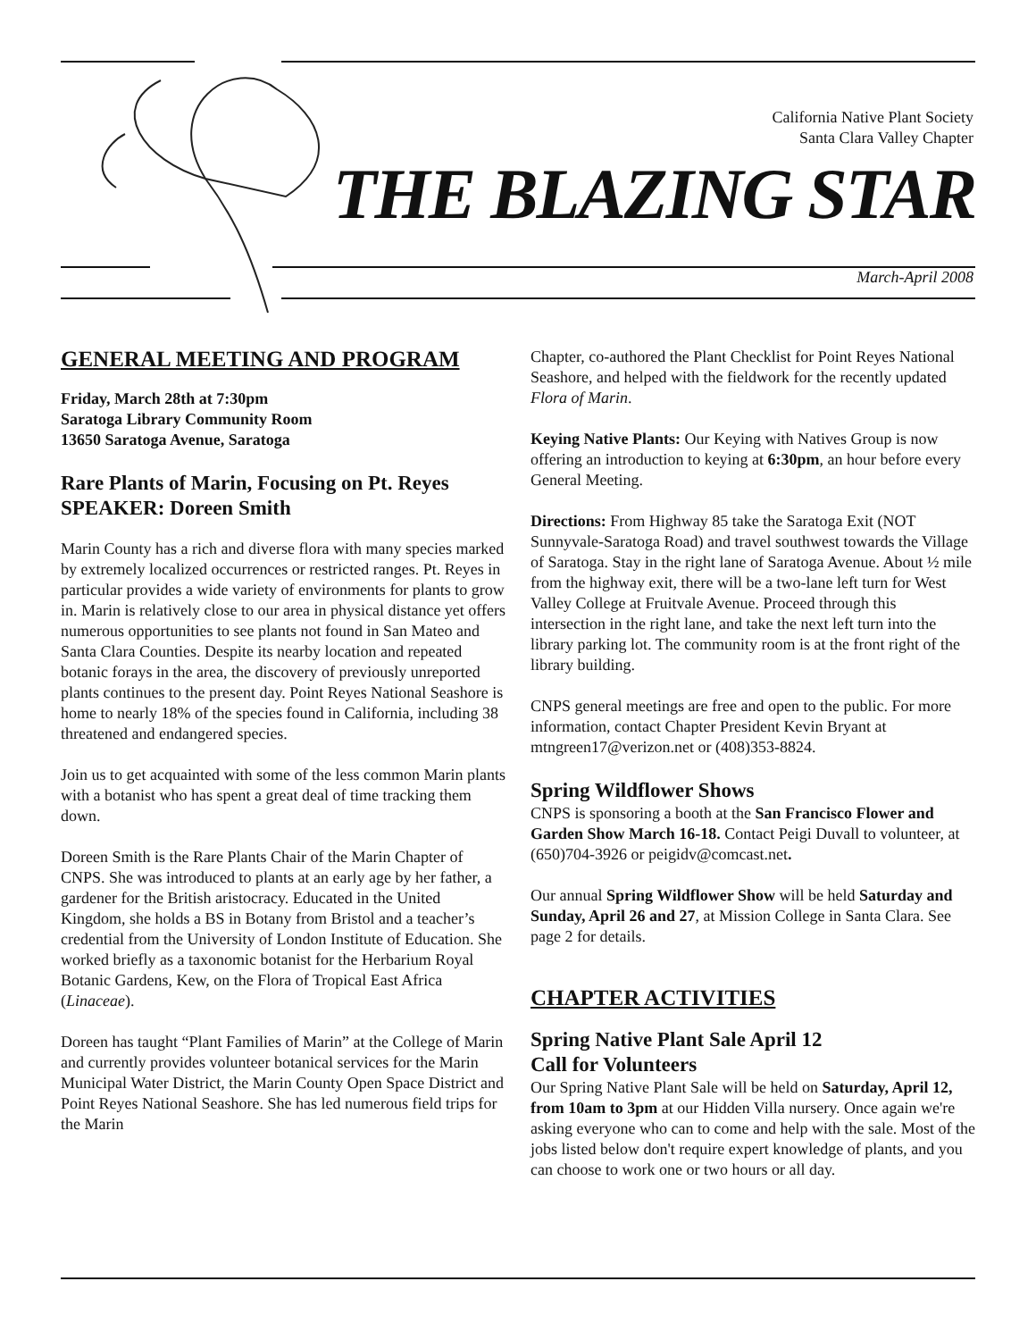California Native Plant Society
Santa Clara Valley Chapter
THE BLAZING STAR
March-April 2008
GENERAL MEETING AND PROGRAM
Friday, March 28th at 7:30pm
Saratoga Library Community Room
13650 Saratoga Avenue, Saratoga
Rare Plants of Marin, Focusing on Pt. Reyes
SPEAKER: Doreen Smith
Marin County has a rich and diverse flora with many species marked by extremely localized occurrences or restricted ranges. Pt. Reyes in particular provides a wide variety of environments for plants to grow in. Marin is relatively close to our area in physical distance yet offers numerous opportunities to see plants not found in San Mateo and Santa Clara Counties. Despite its nearby location and repeated botanic forays in the area, the discovery of previously unreported plants continues to the present day. Point Reyes National Seashore is home to nearly 18% of the species found in California, including 38 threatened and endangered species.
Join us to get acquainted with some of the less common Marin plants with a botanist who has spent a great deal of time tracking them down.
Doreen Smith is the Rare Plants Chair of the Marin Chapter of CNPS. She was introduced to plants at an early age by her father, a gardener for the British aristocracy. Educated in the United Kingdom, she holds a BS in Botany from Bristol and a teacher’s credential from the University of London Institute of Education. She worked briefly as a taxonomic botanist for the Herbarium Royal Botanic Gardens, Kew, on the Flora of Tropical East Africa (Linaceae).
Doreen has taught “Plant Families of Marin” at the College of Marin and currently provides volunteer botanical services for the Marin Municipal Water District, the Marin County Open Space District and Point Reyes National Seashore. She has led numerous field trips for the Marin
Chapter, co-authored the Plant Checklist for Point Reyes National Seashore, and helped with the fieldwork for the recently updated Flora of Marin.
Keying Native Plants: Our Keying with Natives Group is now offering an introduction to keying at 6:30pm, an hour before every General Meeting.
Directions: From Highway 85 take the Saratoga Exit (NOT Sunnyvale-Saratoga Road) and travel southwest towards the Village of Saratoga. Stay in the right lane of Saratoga Avenue. About ½ mile from the highway exit, there will be a two-lane left turn for West Valley College at Fruitvale Avenue. Proceed through this intersection in the right lane, and take the next left turn into the library parking lot. The community room is at the front right of the library building.
CNPS general meetings are free and open to the public. For more information, contact Chapter President Kevin Bryant at mtngreen17@verizon.net or (408)353-8824.
Spring Wildflower Shows
CNPS is sponsoring a booth at the San Francisco Flower and Garden Show March 16-18. Contact Peigi Duvall to volunteer, at (650)704-3926 or peigidv@comcast.net.
Our annual Spring Wildflower Show will be held Saturday and Sunday, April 26 and 27, at Mission College in Santa Clara. See page 2 for details.
CHAPTER ACTIVITIES
Spring Native Plant Sale April 12
Call for Volunteers
Our Spring Native Plant Sale will be held on Saturday, April 12, from 10am to 3pm at our Hidden Villa nursery. Once again we're asking everyone who can to come and help with the sale. Most of the jobs listed below don't require expert knowledge of plants, and you can choose to work one or two hours or all day.